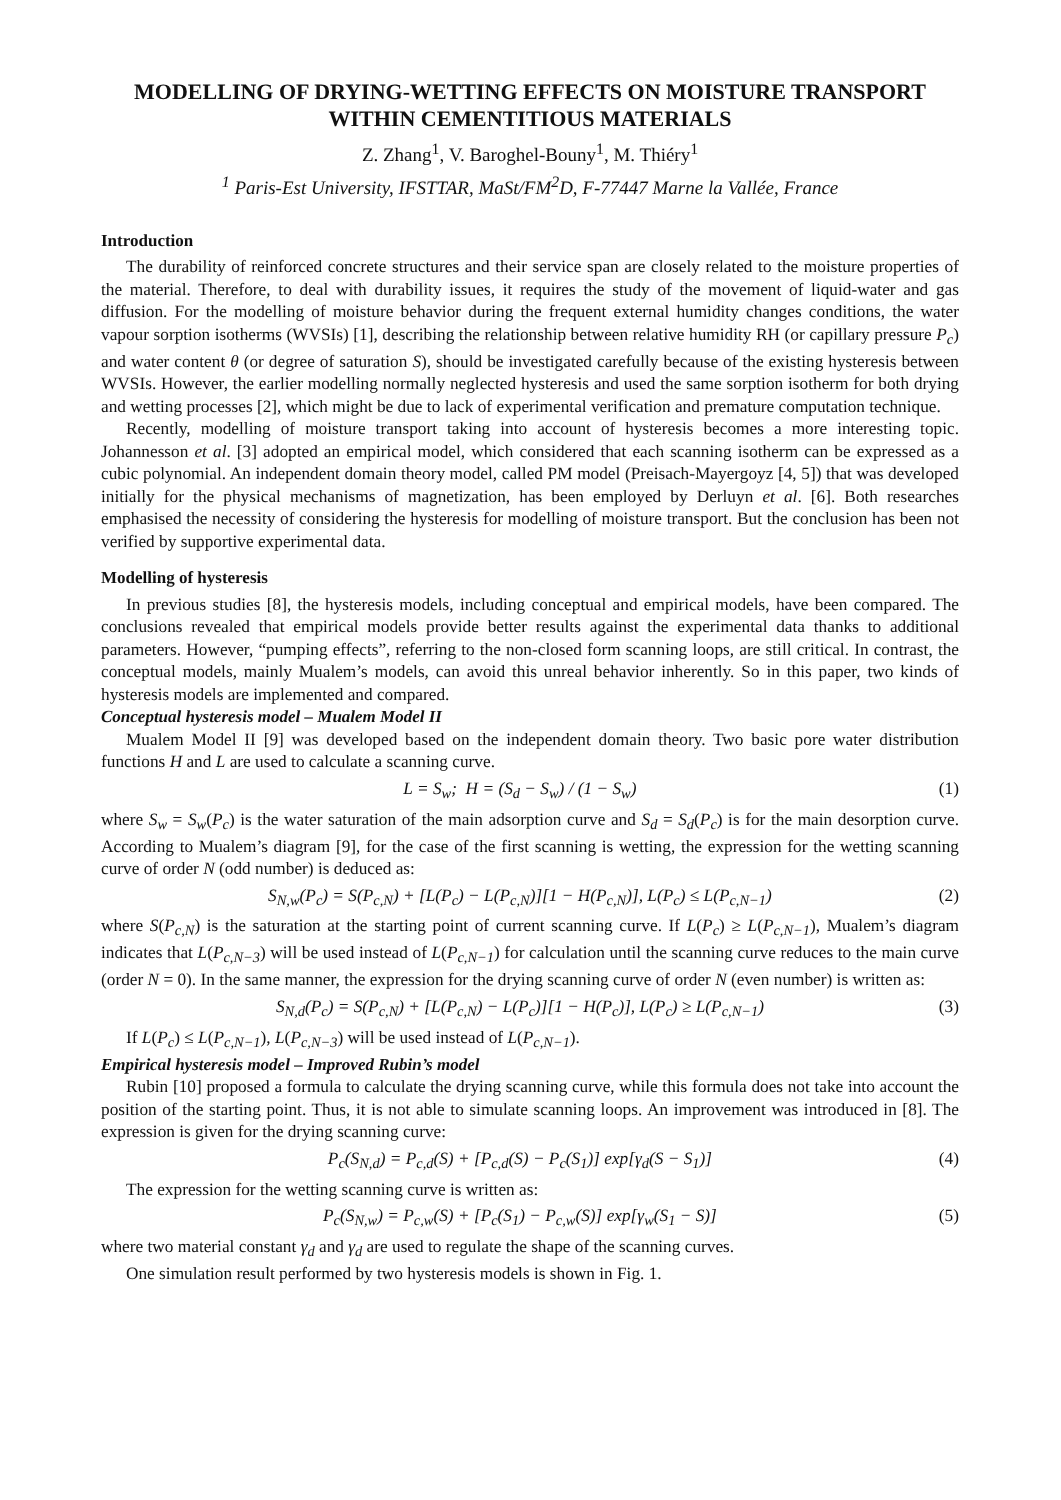MODELLING OF DRYING-WETTING EFFECTS ON MOISTURE TRANSPORT WITHIN CEMENTITIOUS MATERIALS
Z. Zhang<sup>1</sup>, V. Baroghel-Bouny<sup>1</sup>, M. Thiéry<sup>1</sup>
<sup>1</sup> Paris-Est University, IFSTTAR, MaSt/FM<sup>2</sup>D, F-77447 Marne la Vallée, France
Introduction
The durability of reinforced concrete structures and their service span are closely related to the moisture properties of the material. Therefore, to deal with durability issues, it requires the study of the movement of liquid-water and gas diffusion. For the modelling of moisture behavior during the frequent external humidity changes conditions, the water vapour sorption isotherms (WVSIs) [1], describing the relationship between relative humidity RH (or capillary pressure P<sub>c</sub>) and water content θ (or degree of saturation S), should be investigated carefully because of the existing hysteresis between WVSIs. However, the earlier modelling normally neglected hysteresis and used the same sorption isotherm for both drying and wetting processes [2], which might be due to lack of experimental verification and premature computation technique.
Recently, modelling of moisture transport taking into account of hysteresis becomes a more interesting topic. Johannesson et al. [3] adopted an empirical model, which considered that each scanning isotherm can be expressed as a cubic polynomial. An independent domain theory model, called PM model (Preisach-Mayergoyz [4, 5]) that was developed initially for the physical mechanisms of magnetization, has been employed by Derluyn et al. [6]. Both researches emphasised the necessity of considering the hysteresis for modelling of moisture transport. But the conclusion has been not verified by supportive experimental data.
Modelling of hysteresis
In previous studies [8], the hysteresis models, including conceptual and empirical models, have been compared. The conclusions revealed that empirical models provide better results against the experimental data thanks to additional parameters. However, “pumping effects”, referring to the non-closed form scanning loops, are still critical. In contrast, the conceptual models, mainly Mualem’s models, can avoid this unreal behavior inherently. So in this paper, two kinds of hysteresis models are implemented and compared.
Conceptual hysteresis model – Mualem Model II
Mualem Model II [9] was developed based on the independent domain theory. Two basic pore water distribution functions H and L are used to calculate a scanning curve.
L = S<sub>w</sub>; H = (S<sub>d</sub> − S<sub>w</sub>) / (1 − S<sub>w</sub>) (1)
where S<sub>w</sub> = S<sub>w</sub>(P<sub>c</sub>) is the water saturation of the main adsorption curve and S<sub>d</sub> = S<sub>d</sub>(P<sub>c</sub>) is for the main desorption curve. According to Mualem’s diagram [9], for the case of the first scanning is wetting, the expression for the wetting scanning curve of order N (odd number) is deduced as:
S<sub>N,w</sub>(P<sub>c</sub>) = S(P<sub>c,N</sub>) + [L(P<sub>c</sub>) − L(P<sub>c,N</sub>)][1 − H(P<sub>c,N</sub>)], L(P<sub>c</sub>) ≤ L(P<sub>c,N−1</sub>) (2)
where S(P<sub>c,N</sub>) is the saturation at the starting point of current scanning curve. If L(P<sub>c</sub>) ≥ L(P<sub>c,N−1</sub>), Mualem’s diagram indicates that L(P<sub>c,N−3</sub>) will be used instead of L(P<sub>c,N−1</sub>) for calculation until the scanning curve reduces to the main curve (order N = 0). In the same manner, the expression for the drying scanning curve of order N (even number) is written as:
S<sub>N,d</sub>(P<sub>c</sub>) = S(P<sub>c,N</sub>) + [L(P<sub>c,N</sub>) − L(P<sub>c</sub>)][1 − H(P<sub>c</sub>)], L(P<sub>c</sub>) ≥ L(P<sub>c,N−1</sub>) (3)
If L(P<sub>c</sub>) ≤ L(P<sub>c,N−1</sub>), L(P<sub>c,N−3</sub>) will be used instead of L(P<sub>c,N−1</sub>).
Empirical hysteresis model – Improved Rubin’s model
Rubin [10] proposed a formula to calculate the drying scanning curve, while this formula does not take into account the position of the starting point. Thus, it is not able to simulate scanning loops. An improvement was introduced in [8]. The expression is given for the drying scanning curve:
P<sub>c</sub>(S<sub>N,d</sub>) = P<sub>c,d</sub>(S) + [P<sub>c,d</sub>(S) − P<sub>c</sub>(S<sub>1</sub>)] exp[γ<sub>d</sub>(S − S<sub>1</sub>)] (4)
The expression for the wetting scanning curve is written as:
P<sub>c</sub>(S<sub>N,w</sub>) = P<sub>c,w</sub>(S) + [P<sub>c</sub>(S<sub>1</sub>) − P<sub>c,w</sub>(S)] exp[γ<sub>w</sub>(S<sub>1</sub> − S)] (5)
where two material constant γ<sub>d</sub> and γ<sub>d</sub> are used to regulate the shape of the scanning curves.
One simulation result performed by two hysteresis models is shown in Fig. 1.